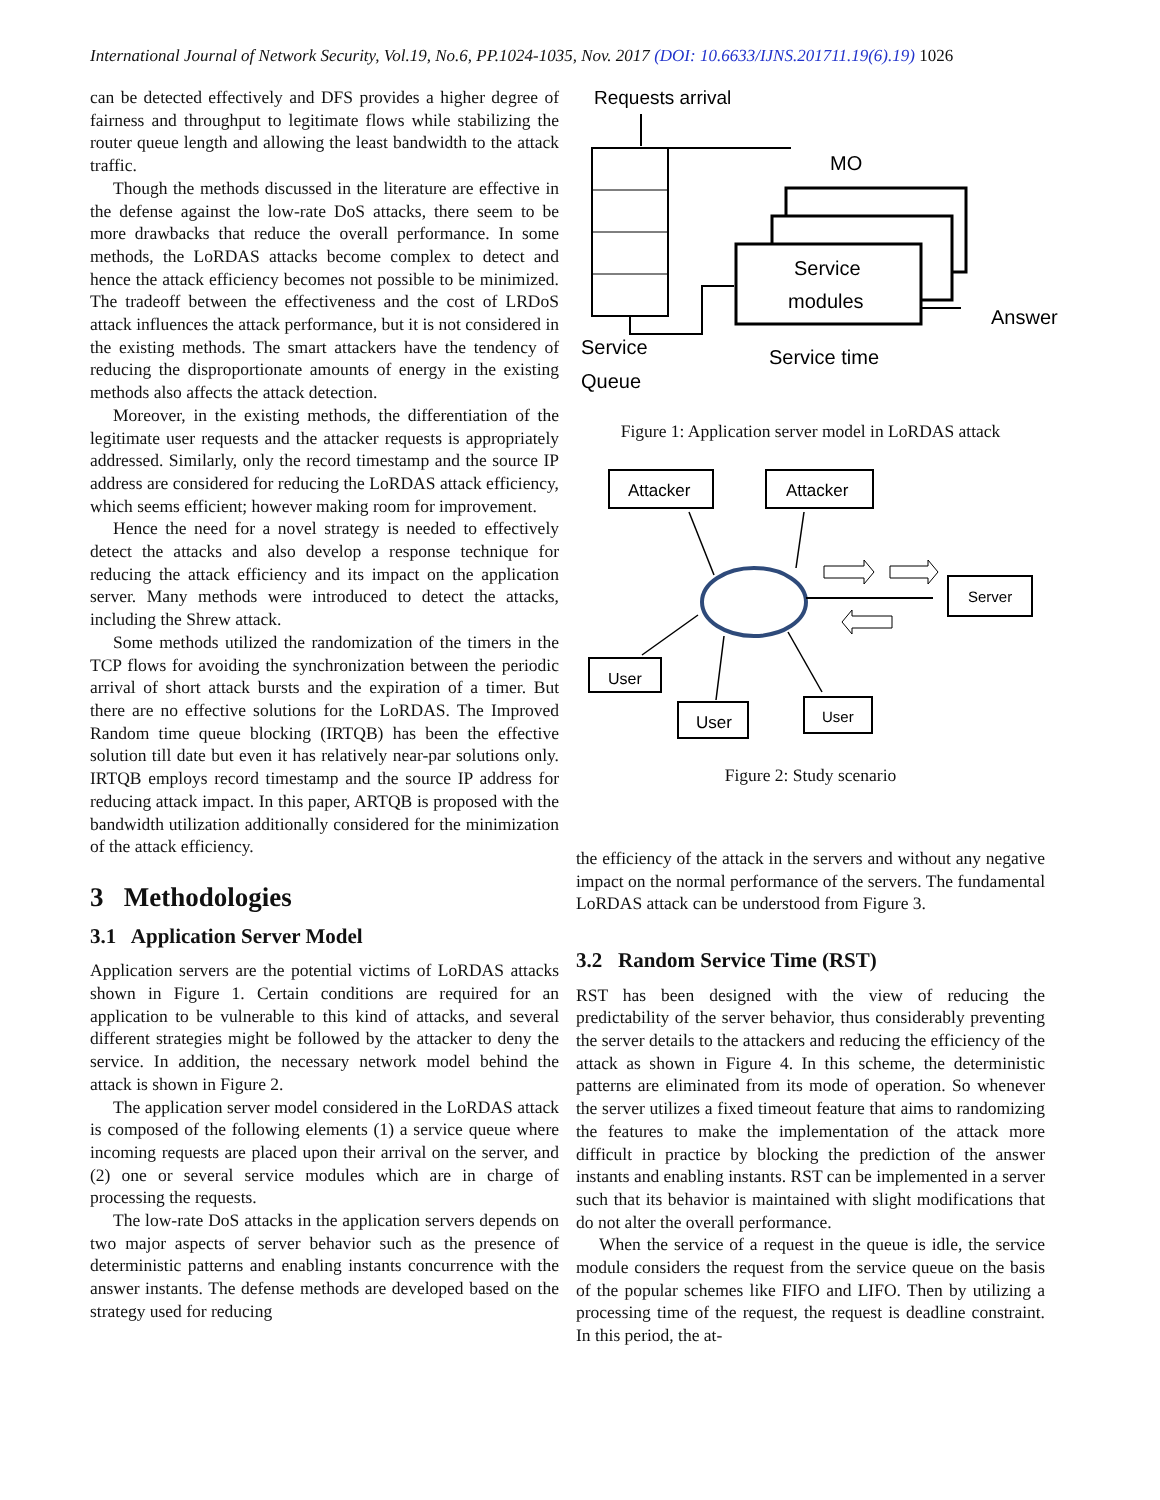International Journal of Network Security, Vol.19, No.6, PP.1024-1035, Nov. 2017 (DOI: 10.6633/IJNS.201711.19(6).19) 1026
can be detected effectively and DFS provides a higher degree of fairness and throughput to legitimate flows while stabilizing the router queue length and allowing the least bandwidth to the attack traffic.
Though the methods discussed in the literature are effective in the defense against the low-rate DoS attacks, there seem to be more drawbacks that reduce the overall performance. In some methods, the LoRDAS attacks become complex to detect and hence the attack efficiency becomes not possible to be minimized. The tradeoff between the effectiveness and the cost of LRDoS attack influences the attack performance, but it is not considered in the existing methods. The smart attackers have the tendency of reducing the disproportionate amounts of energy in the existing methods also affects the attack detection.
Moreover, in the existing methods, the differentiation of the legitimate user requests and the attacker requests is appropriately addressed. Similarly, only the record timestamp and the source IP address are considered for reducing the LoRDAS attack efficiency, which seems efficient; however making room for improvement.
Hence the need for a novel strategy is needed to effectively detect the attacks and also develop a response technique for reducing the attack efficiency and its impact on the application server. Many methods were introduced to detect the attacks, including the Shrew attack.
Some methods utilized the randomization of the timers in the TCP flows for avoiding the synchronization between the periodic arrival of short attack bursts and the expiration of a timer. But there are no effective solutions for the LoRDAS. The Improved Random time queue blocking (IRTQB) has been the effective solution till date but even it has relatively near-par solutions only. IRTQB employs record timestamp and the source IP address for reducing attack impact. In this paper, ARTQB is proposed with the bandwidth utilization additionally considered for the minimization of the attack efficiency.
3 Methodologies
3.1 Application Server Model
Application servers are the potential victims of LoRDAS attacks shown in Figure 1. Certain conditions are required for an application to be vulnerable to this kind of attacks, and several different strategies might be followed by the attacker to deny the service. In addition, the necessary network model behind the attack is shown in Figure 2.
The application server model considered in the LoRDAS attack is composed of the following elements (1) a service queue where incoming requests are placed upon their arrival on the server, and (2) one or several service modules which are in charge of processing the requests.
The low-rate DoS attacks in the application servers depends on two major aspects of server behavior such as the presence of deterministic patterns and enabling instants concurrence with the answer instants. The defense methods are developed based on the strategy used for reducing
Requests arrival
MO
Service
modules
Service
Queue
Service time
Answer
Figure 1: Application server model in LoRDAS attack
Attacker
Attacker
Server
User
User
User
Figure 2: Study scenario
the efficiency of the attack in the servers and without any negative impact on the normal performance of the servers. The fundamental LoRDAS attack can be understood from Figure 3.
3.2 Random Service Time (RST)
RST has been designed with the view of reducing the predictability of the server behavior, thus considerably preventing the server details to the attackers and reducing the efficiency of the attack as shown in Figure 4. In this scheme, the deterministic patterns are eliminated from its mode of operation. So whenever the server utilizes a fixed timeout feature that aims to randomizing the features to make the implementation of the attack more difficult in practice by blocking the prediction of the answer instants and enabling instants. RST can be implemented in a server such that its behavior is maintained with slight modifications that do not alter the overall performance.
When the service of a request in the queue is idle, the service module considers the request from the service queue on the basis of the popular schemes like FIFO and LIFO. Then by utilizing a processing time of the request, the request is deadline constraint. In this period, the at-